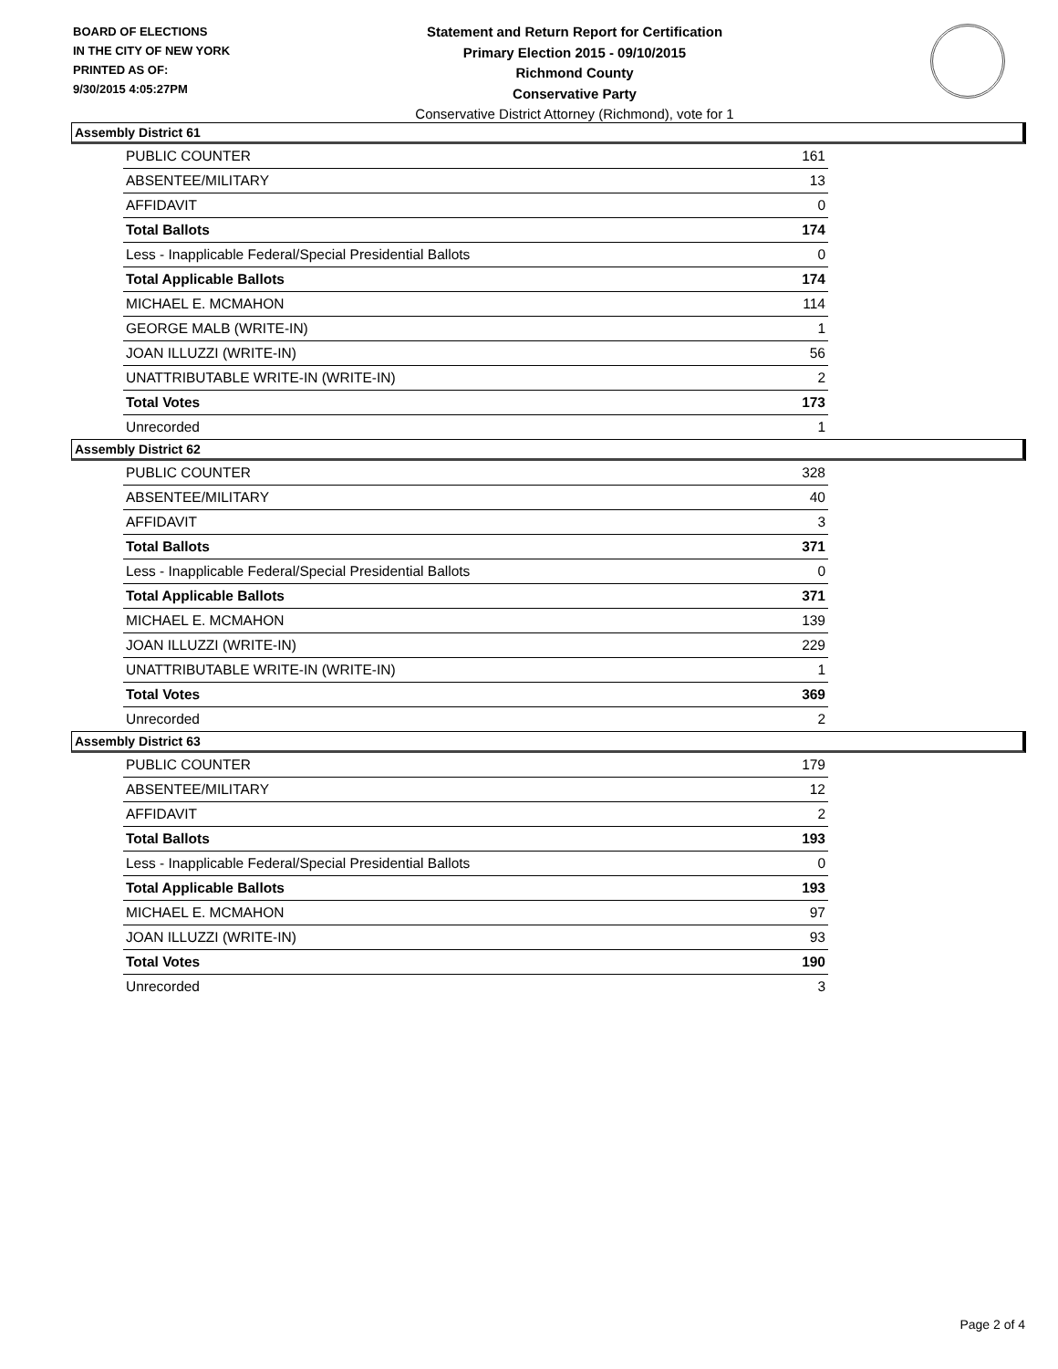BOARD OF ELECTIONS
IN THE CITY OF NEW YORK
PRINTED AS OF:
9/30/2015 4:05:27PM
Statement and Return Report for Certification
Primary Election 2015 - 09/10/2015
Richmond County
Conservative Party
Conservative District Attorney (Richmond), vote for 1
Assembly District 61
| PUBLIC COUNTER | 161 |
| ABSENTEE/MILITARY | 13 |
| AFFIDAVIT | 0 |
| Total Ballots | 174 |
| Less - Inapplicable Federal/Special Presidential Ballots | 0 |
| Total Applicable Ballots | 174 |
| MICHAEL E. MCMAHON | 114 |
| GEORGE MALB (WRITE-IN) | 1 |
| JOAN ILLUZZI (WRITE-IN) | 56 |
| UNATTRIBUTABLE WRITE-IN (WRITE-IN) | 2 |
| Total Votes | 173 |
| Unrecorded | 1 |
Assembly District 62
| PUBLIC COUNTER | 328 |
| ABSENTEE/MILITARY | 40 |
| AFFIDAVIT | 3 |
| Total Ballots | 371 |
| Less - Inapplicable Federal/Special Presidential Ballots | 0 |
| Total Applicable Ballots | 371 |
| MICHAEL E. MCMAHON | 139 |
| JOAN ILLUZZI (WRITE-IN) | 229 |
| UNATTRIBUTABLE WRITE-IN (WRITE-IN) | 1 |
| Total Votes | 369 |
| Unrecorded | 2 |
Assembly District 63
| PUBLIC COUNTER | 179 |
| ABSENTEE/MILITARY | 12 |
| AFFIDAVIT | 2 |
| Total Ballots | 193 |
| Less - Inapplicable Federal/Special Presidential Ballots | 0 |
| Total Applicable Ballots | 193 |
| MICHAEL E. MCMAHON | 97 |
| JOAN ILLUZZI (WRITE-IN) | 93 |
| Total Votes | 190 |
| Unrecorded | 3 |
Page 2 of 4